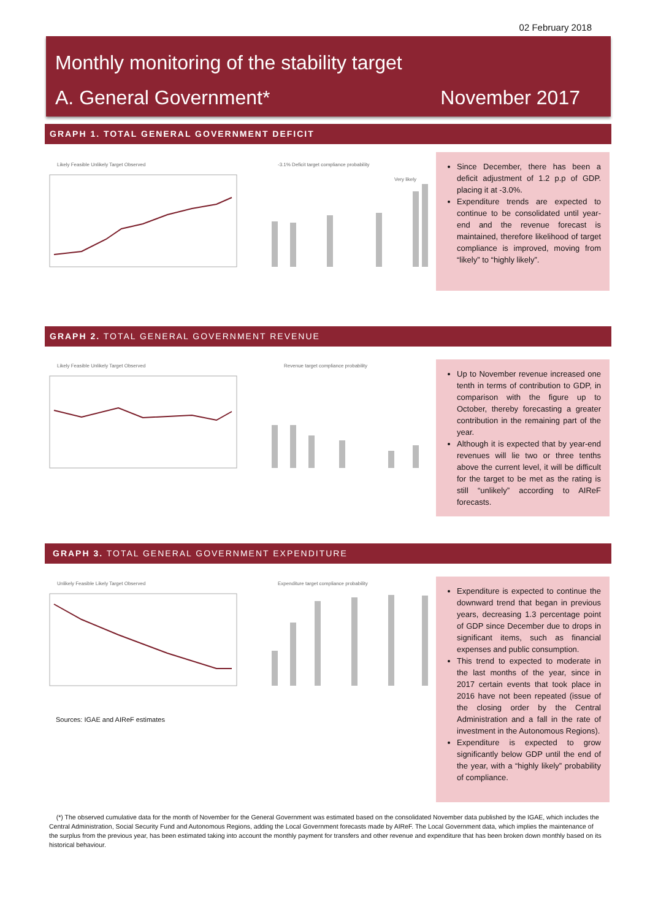02 February 2018
Monthly monitoring of the stability target
A. General Government* November 2017
GRAPH 1. TOTAL GENERAL GOVERNMENT DEFICIT
Likely Feasible Unlikely Target Observed
-3.1% Deficit target compliance probability
Very likely
Since December, there has been a deficit adjustment of 1.2 p.p of GDP. placing it at -3.0%.
Expenditure trends are expected to continue to be consolidated until year-end and the revenue forecast is maintained, therefore likelihood of target compliance is improved, moving from “likely” to “highly likely”.
GRAPH 2. TOTAL GENERAL GOVERNMENT REVENUE
Likely Feasible Unlikely Target Observed
Revenue target compliance probability
Up to November revenue increased one tenth in terms of contribution to GDP, in comparison with the figure up to October, thereby forecasting a greater contribution in the remaining part of the year.
Although it is expected that by year-end revenues will lie two or three tenths above the current level, it will be difficult for the target to be met as the rating is still “unlikely” according to AIReF forecasts.
GRAPH 3. TOTAL GENERAL GOVERNMENT EXPENDITURE
Unlikely Feasible Likely Target Observed
Expenditure target compliance probability
Sources: IGAE and AIReF estimates
Expenditure is expected to continue the downward trend that began in previous years, decreasing 1.3 percentage point of GDP since December due to drops in significant items, such as financial expenses and public consumption.
This trend to expected to moderate in the last months of the year, since in 2017 certain events that took place in 2016 have not been repeated (issue of the closing order by the Central Administration and a fall in the rate of investment in the Autonomous Regions).
Expenditure is expected to grow significantly below GDP until the end of the year, with a “highly likely” probability of compliance.
(*) The observed cumulative data for the month of November for the General Government was estimated based on the consolidated November data published by the IGAE, which includes the Central Administration, Social Security Fund and Autonomous Regions, adding the Local Government forecasts made by AIReF. The Local Government data, which implies the maintenance of the surplus from the previous year, has been estimated taking into account the monthly payment for transfers and other revenue and expenditure that has been broken down monthly based on its historical behaviour.